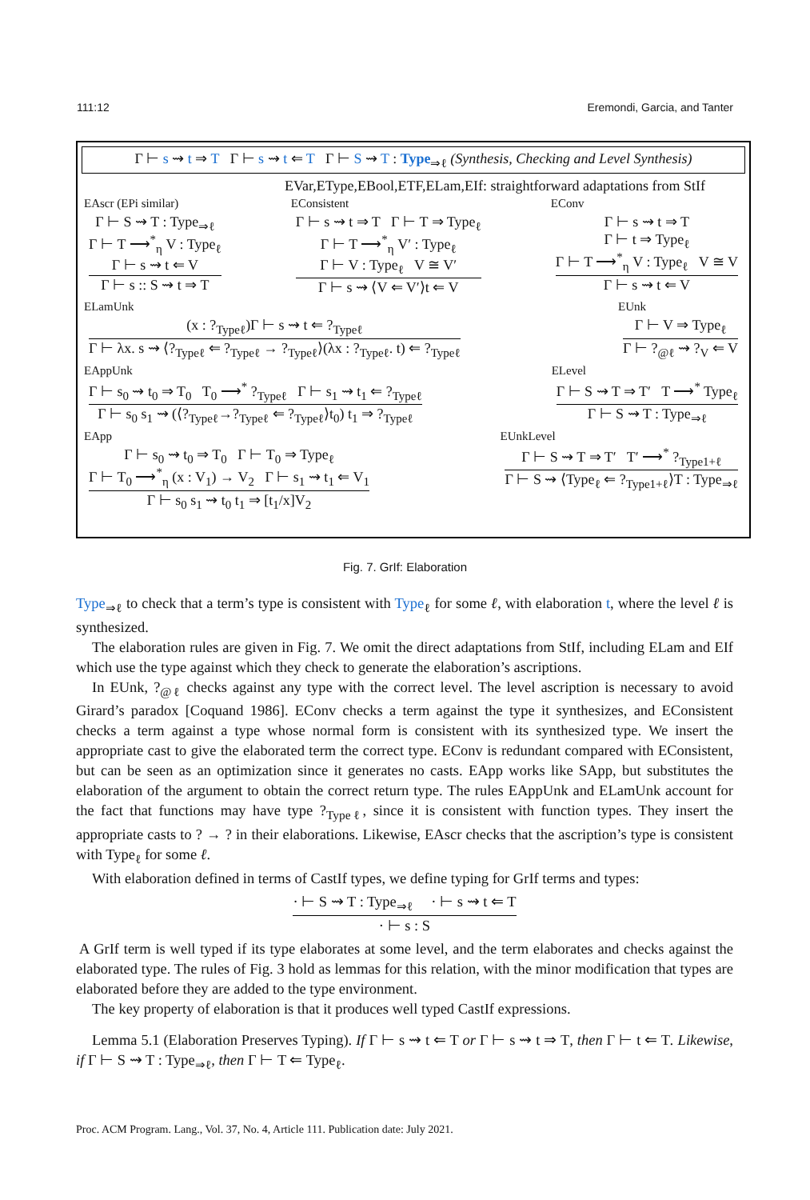111:12 Eremondi, Garcia, and Tanter
Γ ⊢ s ⇝ t ⇒ T Γ ⊢ s ⇝ t ⇐ T Γ ⊢ S ⇝ T : Type<sub>⇒ℓ</sub> (Synthesis, Checking and Level Synthesis)
EVar,EType,EBool,ETF,ELam,EIf: straightforward adaptations from StIf
EAscr (EPi similar)
Γ ⊢ S ⇝ T : Type<sub>⇒ℓ</sub>
Γ ⊢ T ⟶<sup>*</sup><sub>η</sub> V : Type<sub>ℓ</sub>
Γ ⊢ s ⇝ t ⇐ V
Γ ⊢ s :: S ⇝ t ⇒ T
EConsistent
Γ ⊢ s ⇝ t ⇒ T Γ ⊢ T ⇒ Type<sub>ℓ</sub>
Γ ⊢ T ⟶<sup>*</sup><sub>η</sub> V′ : Type<sub>ℓ</sub>
Γ ⊢ V : Type<sub>ℓ</sub> V ≅ V′
Γ ⊢ s ⇝ ⟨V ⇐ V′⟩t ⇐ V
EConv
Γ ⊢ s ⇝ t ⇒ T
Γ ⊢ t ⇒ Type<sub>ℓ</sub>
Γ ⊢ T ⟶<sup>*</sup><sub>η</sub> V : Type<sub>ℓ</sub> V ≅ V
Γ ⊢ s ⇝ t ⇐ V
ELamUnk
(x : ?<sub>Typeℓ</sub>)Γ ⊢ s ⇝ t ⇐ ?<sub>Typeℓ</sub>
Γ ⊢ λx. s ⇝ ⟨?<sub>Typeℓ</sub> ⇐ ?<sub>Typeℓ</sub> → ?<sub>Typeℓ</sub>⟩(λx : ?<sub>Typeℓ</sub>. t) ⇐ ?<sub>Typeℓ</sub>
EUnk
Γ ⊢ V ⇒ Type<sub>ℓ</sub>
Γ ⊢ ?<sub>@ℓ</sub> ⇝ ?<sub>V</sub> ⇐ V
EAppUnk
Γ ⊢ s<sub>0</sub> ⇝ t<sub>0</sub> ⇒ T<sub>0</sub> T<sub>0</sub> ⟶<sup>*</sup> ?<sub>Typeℓ</sub> Γ ⊢ s<sub>1</sub> ⇝ t<sub>1</sub> ⇐ ?<sub>Typeℓ</sub>
Γ ⊢ s<sub>0</sub> s<sub>1</sub> ⇝ (⟨?<sub>Typeℓ</sub>→?<sub>Typeℓ</sub> ⇐ ?<sub>Typeℓ</sub>⟩t<sub>0</sub>) t<sub>1</sub> ⇒ ?<sub>Typeℓ</sub>
ELevel
Γ ⊢ S ⇝ T ⇒ T′ T ⟶<sup>*</sup> Type<sub>ℓ</sub>
Γ ⊢ S ⇝ T : Type<sub>⇒ℓ</sub>
EApp
Γ ⊢ s<sub>0</sub> ⇝ t<sub>0</sub> ⇒ T<sub>0</sub> Γ ⊢ T<sub>0</sub> ⇒ Type<sub>ℓ</sub>
Γ ⊢ T<sub>0</sub> ⟶<sup>*</sup><sub>η</sub> (x : V<sub>1</sub>) → V<sub>2</sub> Γ ⊢ s<sub>1</sub> ⇝ t<sub>1</sub> ⇐ V<sub>1</sub>
Γ ⊢ s<sub>0</sub> s<sub>1</sub> ⇝ t<sub>0</sub> t<sub>1</sub> ⇒ [t<sub>1</sub>/x]V<sub>2</sub>
EUnkLevel
Γ ⊢ S ⇝ T ⇒ T′ T′ ⟶<sup>*</sup> ?<sub>Type1+ℓ</sub>
Γ ⊢ S ⇝ ⟨Type<sub>ℓ</sub> ⇐ ?<sub>Type1+ℓ</sub>⟩T : Type<sub>⇒ℓ</sub>
Fig. 7. GrIf: Elaboration
Type<sub>⇒ℓ</sub> to check that a term’s type is consistent with Type<sub>ℓ</sub> for some ℓ, with elaboration t, where the level ℓ is synthesized.
The elaboration rules are given in Fig. 7. We omit the direct adaptations from StIf, including ELam and EIf which use the type against which they check to generate the elaboration’s ascriptions.
In EUnk, ?<sub>@ℓ</sub> checks against any type with the correct level. The level ascription is necessary to avoid Girard’s paradox [Coquand 1986]. EConv checks a term against the type it synthesizes, and EConsistent checks a term against a type whose normal form is consistent with its synthesized type. We insert the appropriate cast to give the elaborated term the correct type. EConv is redundant compared with EConsistent, but can be seen as an optimization since it generates no casts. EApp works like SApp, but substitutes the elaboration of the argument to obtain the correct return type. The rules EAppUnk and ELamUnk account for the fact that functions may have type ?<sub>Typeℓ</sub>, since it is consistent with function types. They insert the appropriate casts to ? → ? in their elaborations. Likewise, EAscr checks that the ascription’s type is consistent with Type<sub>ℓ</sub> for some ℓ.
With elaboration defined in terms of CastIf types, we define typing for GrIf terms and types:
· ⊢ S ⇝ T : Type<sub>⇒ℓ</sub> · ⊢ s ⇝ t ⇐ T
· ⊢ s : S
A GrIf term is well typed if its type elaborates at some level, and the term elaborates and checks against the elaborated type. The rules of Fig. 3 hold as lemmas for this relation, with the minor modification that types are elaborated before they are added to the type environment.
The key property of elaboration is that it produces well typed CastIf expressions.
Lemma 5.1 (Elaboration Preserves Typing). If Γ ⊢ s ⇝ t ⇐ T or Γ ⊢ s ⇝ t ⇒ T, then Γ ⊢ t ⇐ T. Likewise, if Γ ⊢ S ⇝ T : Type<sub>⇒ℓ</sub>, then Γ ⊢ T ⇐ Type<sub>ℓ</sub>.
Proc. ACM Program. Lang., Vol. 37, No. 4, Article 111. Publication date: July 2021.